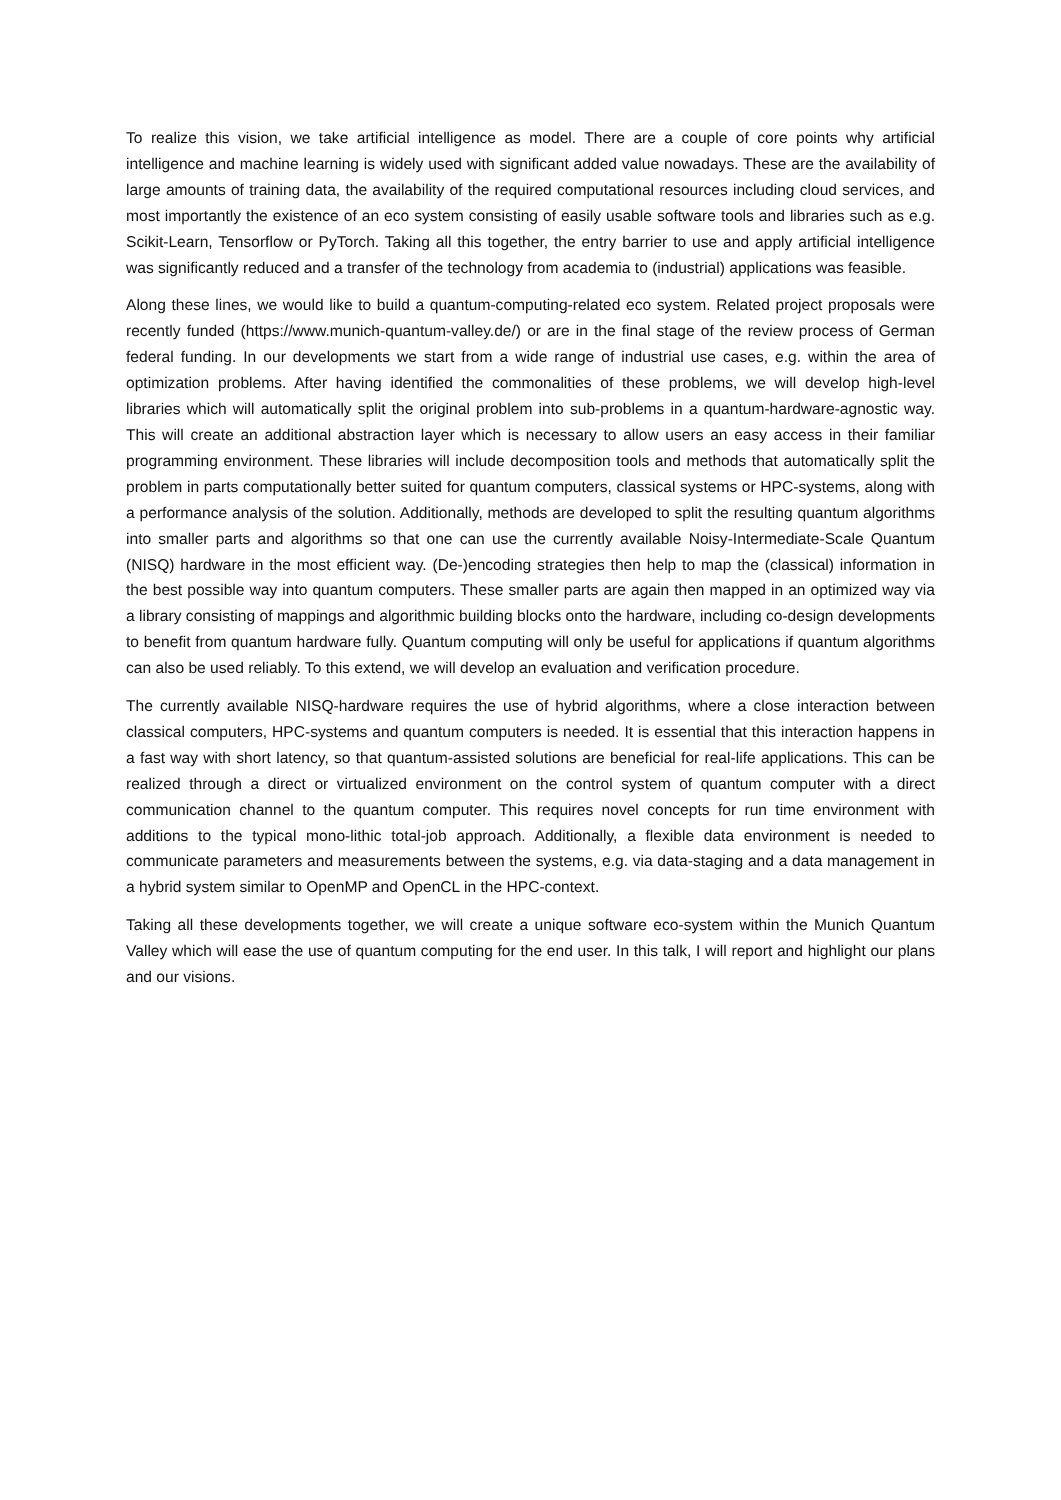To realize this vision, we take artificial intelligence as model. There are a couple of core points why artificial intelligence and machine learning is widely used with significant added value nowadays. These are the availability of large amounts of training data, the availability of the required computational resources including cloud services, and most importantly the existence of an eco system consisting of easily usable software tools and libraries such as e.g. Scikit-Learn, Tensorflow or PyTorch. Taking all this together, the entry barrier to use and apply artificial intelligence was significantly reduced and a transfer of the technology from academia to (industrial) applications was feasible.
Along these lines, we would like to build a quantum-computing-related eco system. Related project proposals were recently funded (https://www.munich-quantum-valley.de/) or are in the final stage of the review process of German federal funding. In our developments we start from a wide range of industrial use cases, e.g. within the area of optimization problems. After having identified the commonalities of these problems, we will develop high-level libraries which will automatically split the original problem into sub-problems in a quantum-hardware-agnostic way. This will create an additional abstraction layer which is necessary to allow users an easy access in their familiar programming environment. These libraries will include decomposition tools and methods that automatically split the problem in parts computationally better suited for quantum computers, classical systems or HPC-systems, along with a performance analysis of the solution. Additionally, methods are developed to split the resulting quantum algorithms into smaller parts and algorithms so that one can use the currently available Noisy-Intermediate-Scale Quantum (NISQ) hardware in the most efficient way. (De-)encoding strategies then help to map the (classical) information in the best possible way into quantum computers. These smaller parts are again then mapped in an optimized way via a library consisting of mappings and algorithmic building blocks onto the hardware, including co-design developments to benefit from quantum hardware fully. Quantum computing will only be useful for applications if quantum algorithms can also be used reliably. To this extend, we will develop an evaluation and verification procedure.
The currently available NISQ-hardware requires the use of hybrid algorithms, where a close interaction between classical computers, HPC-systems and quantum computers is needed. It is essential that this interaction happens in a fast way with short latency, so that quantum-assisted solutions are beneficial for real-life applications. This can be realized through a direct or virtualized environment on the control system of quantum computer with a direct communication channel to the quantum computer. This requires novel concepts for run time environment with additions to the typical mono-lithic total-job approach. Additionally, a flexible data environment is needed to communicate parameters and measurements between the systems, e.g. via data-staging and a data management in a hybrid system similar to OpenMP and OpenCL in the HPC-context.
Taking all these developments together, we will create a unique software eco-system within the Munich Quantum Valley which will ease the use of quantum computing for the end user. In this talk, I will report and highlight our plans and our visions.